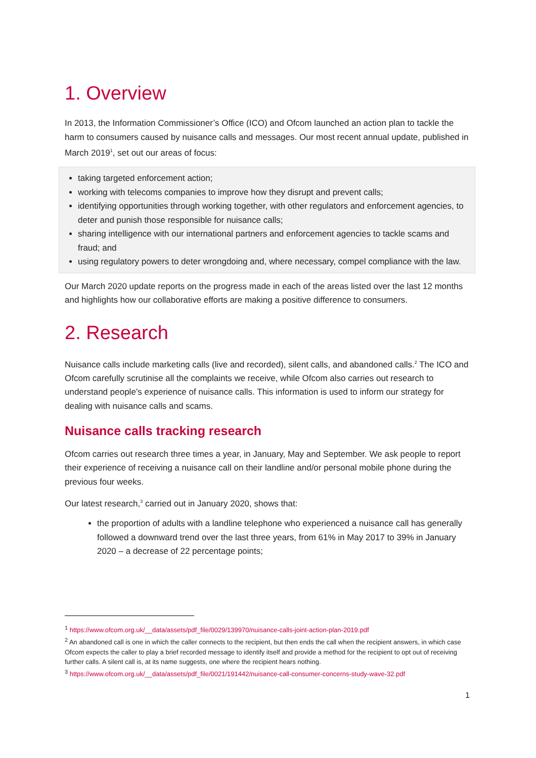1. Overview
In 2013, the Information Commissioner’s Office (ICO) and Ofcom launched an action plan to tackle the harm to consumers caused by nuisance calls and messages. Our most recent annual update, published in March 2019<sup>1</sup>, set out our areas of focus:
taking targeted enforcement action;
working with telecoms companies to improve how they disrupt and prevent calls;
identifying opportunities through working together, with other regulators and enforcement agencies, to deter and punish those responsible for nuisance calls;
sharing intelligence with our international partners and enforcement agencies to tackle scams and fraud; and
using regulatory powers to deter wrongdoing and, where necessary, compel compliance with the law.
Our March 2020 update reports on the progress made in each of the areas listed over the last 12 months and highlights how our collaborative efforts are making a positive difference to consumers.
2. Research
Nuisance calls include marketing calls (live and recorded), silent calls, and abandoned calls.<sup>2</sup> The ICO and Ofcom carefully scrutinise all the complaints we receive, while Ofcom also carries out research to understand people’s experience of nuisance calls. This information is used to inform our strategy for dealing with nuisance calls and scams.
Nuisance calls tracking research
Ofcom carries out research three times a year, in January, May and September. We ask people to report their experience of receiving a nuisance call on their landline and/or personal mobile phone during the previous four weeks.
Our latest research,<sup>3</sup> carried out in January 2020, shows that:
the proportion of adults with a landline telephone who experienced a nuisance call has generally followed a downward trend over the last three years, from 61% in May 2017 to 39% in January 2020 – a decrease of 22 percentage points;
<sup>1</sup> https://www.ofcom.org.uk/__data/assets/pdf_file/0029/139970/nuisance-calls-joint-action-plan-2019.pdf
<sup>2</sup> An abandoned call is one in which the caller connects to the recipient, but then ends the call when the recipient answers, in which case Ofcom expects the caller to play a brief recorded message to identify itself and provide a method for the recipient to opt out of receiving further calls. A silent call is, at its name suggests, one where the recipient hears nothing.
<sup>3</sup> https://www.ofcom.org.uk/__data/assets/pdf_file/0021/191442/nuisance-call-consumer-concerns-study-wave-32.pdf
1